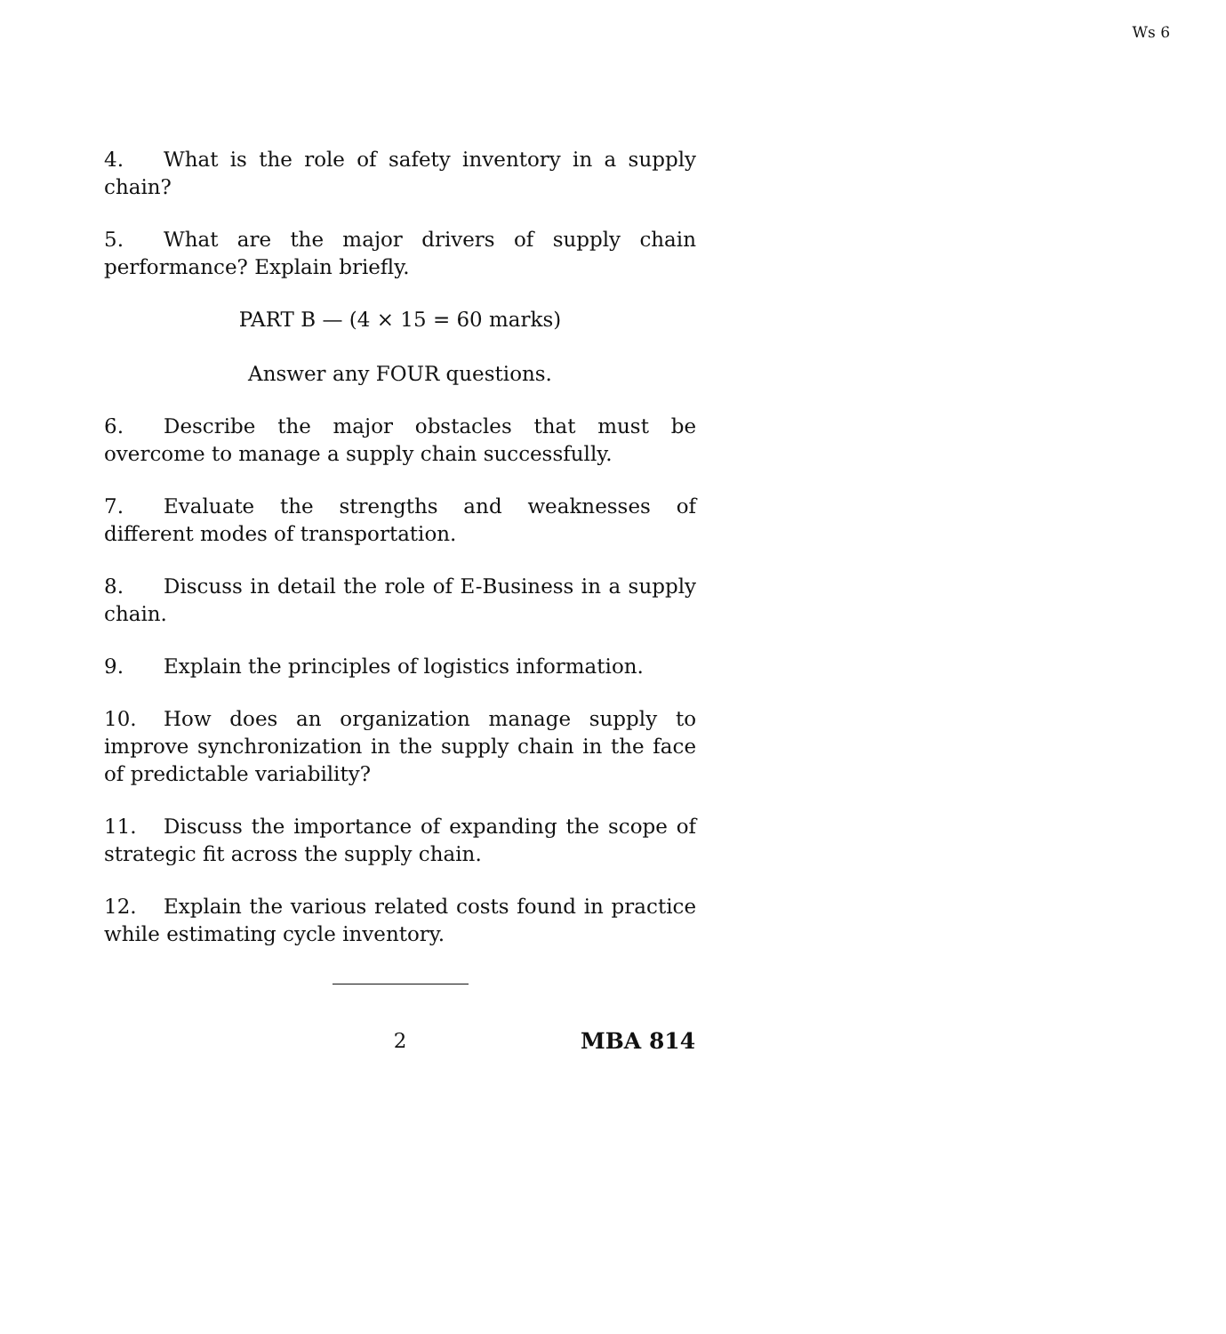Ws 6
4. What is the role of safety inventory in a supply chain?
5. What are the major drivers of supply chain performance? Explain briefly.
PART B — (4 × 15 = 60 marks)
Answer any FOUR questions.
6. Describe the major obstacles that must be overcome to manage a supply chain successfully.
7. Evaluate the strengths and weaknesses of different modes of transportation.
8. Discuss in detail the role of E-Business in a supply chain.
9. Explain the principles of logistics information.
10. How does an organization manage supply to improve synchronization in the supply chain in the face of predictable variability?
11. Discuss the importance of expanding the scope of strategic fit across the supply chain.
12. Explain the various related costs found in practice while estimating cycle inventory.
2 MBA 814